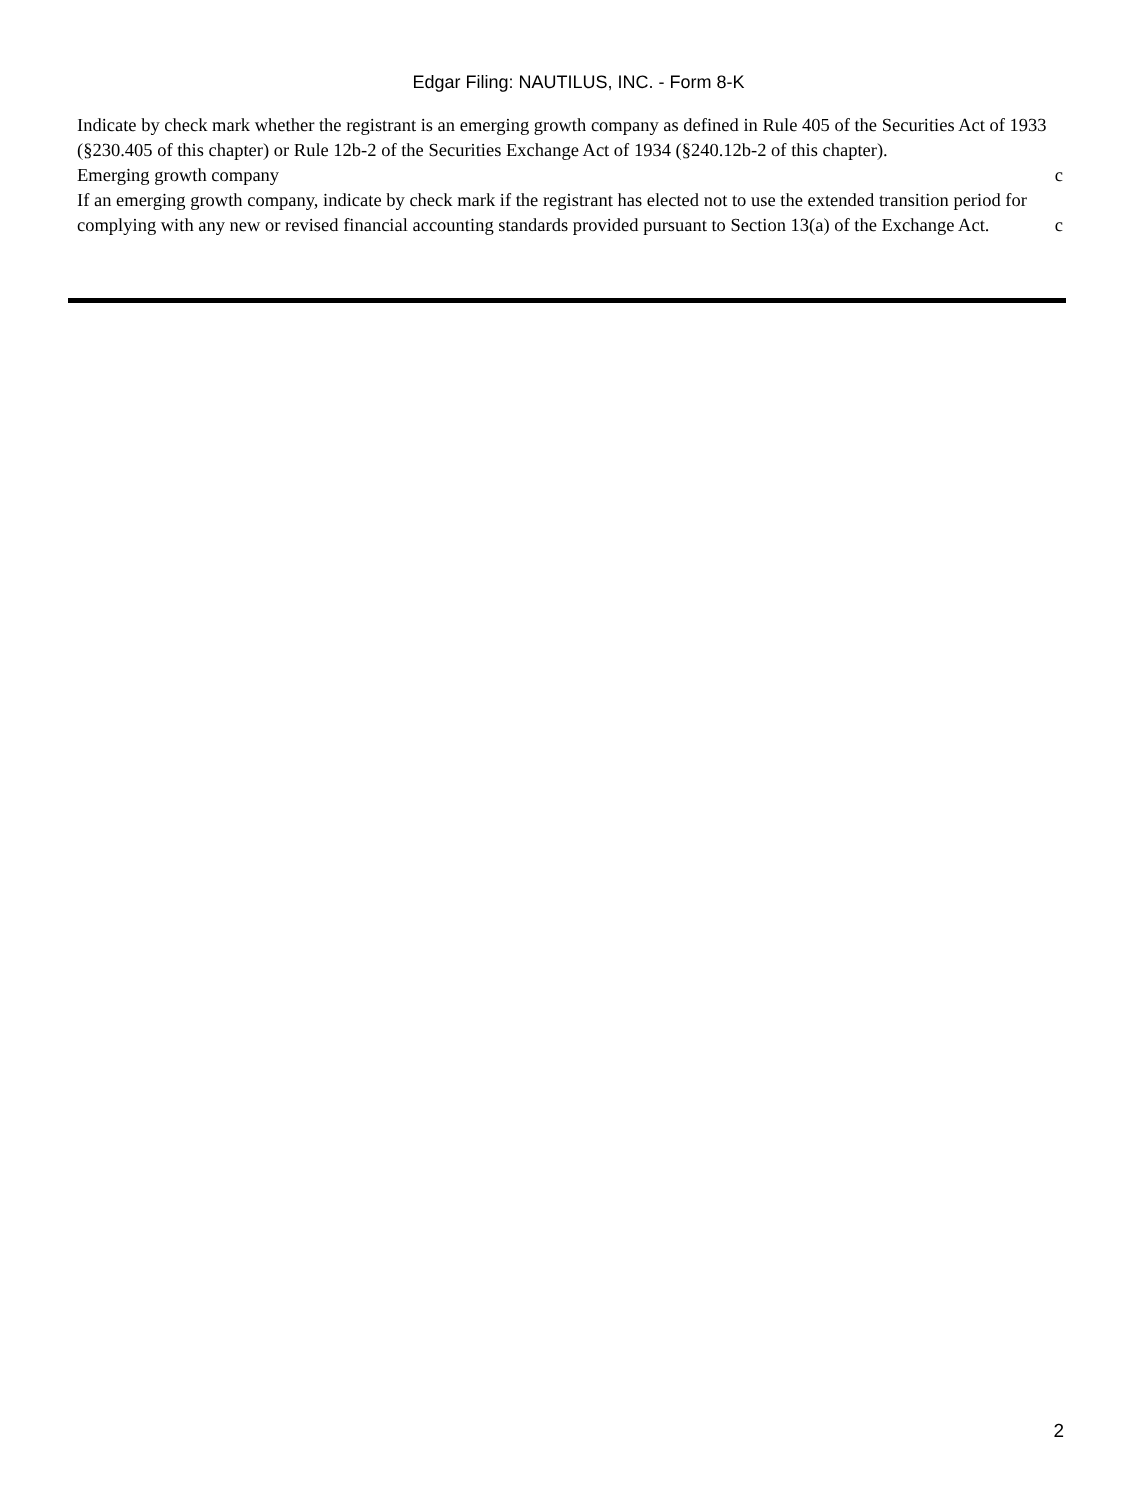Edgar Filing: NAUTILUS, INC. - Form 8-K
Indicate by check mark whether the registrant is an emerging growth company as defined in Rule 405 of the Securities Act of 1933 (§230.405 of this chapter) or Rule 12b-2 of the Securities Exchange Act of 1934 (§240.12b-2 of this chapter).
Emerging growth company c
If an emerging growth company, indicate by check mark if the registrant has elected not to use the extended transition period for complying with any new or revised financial accounting standards provided pursuant to Section 13(a) of the Exchange Act. c
2